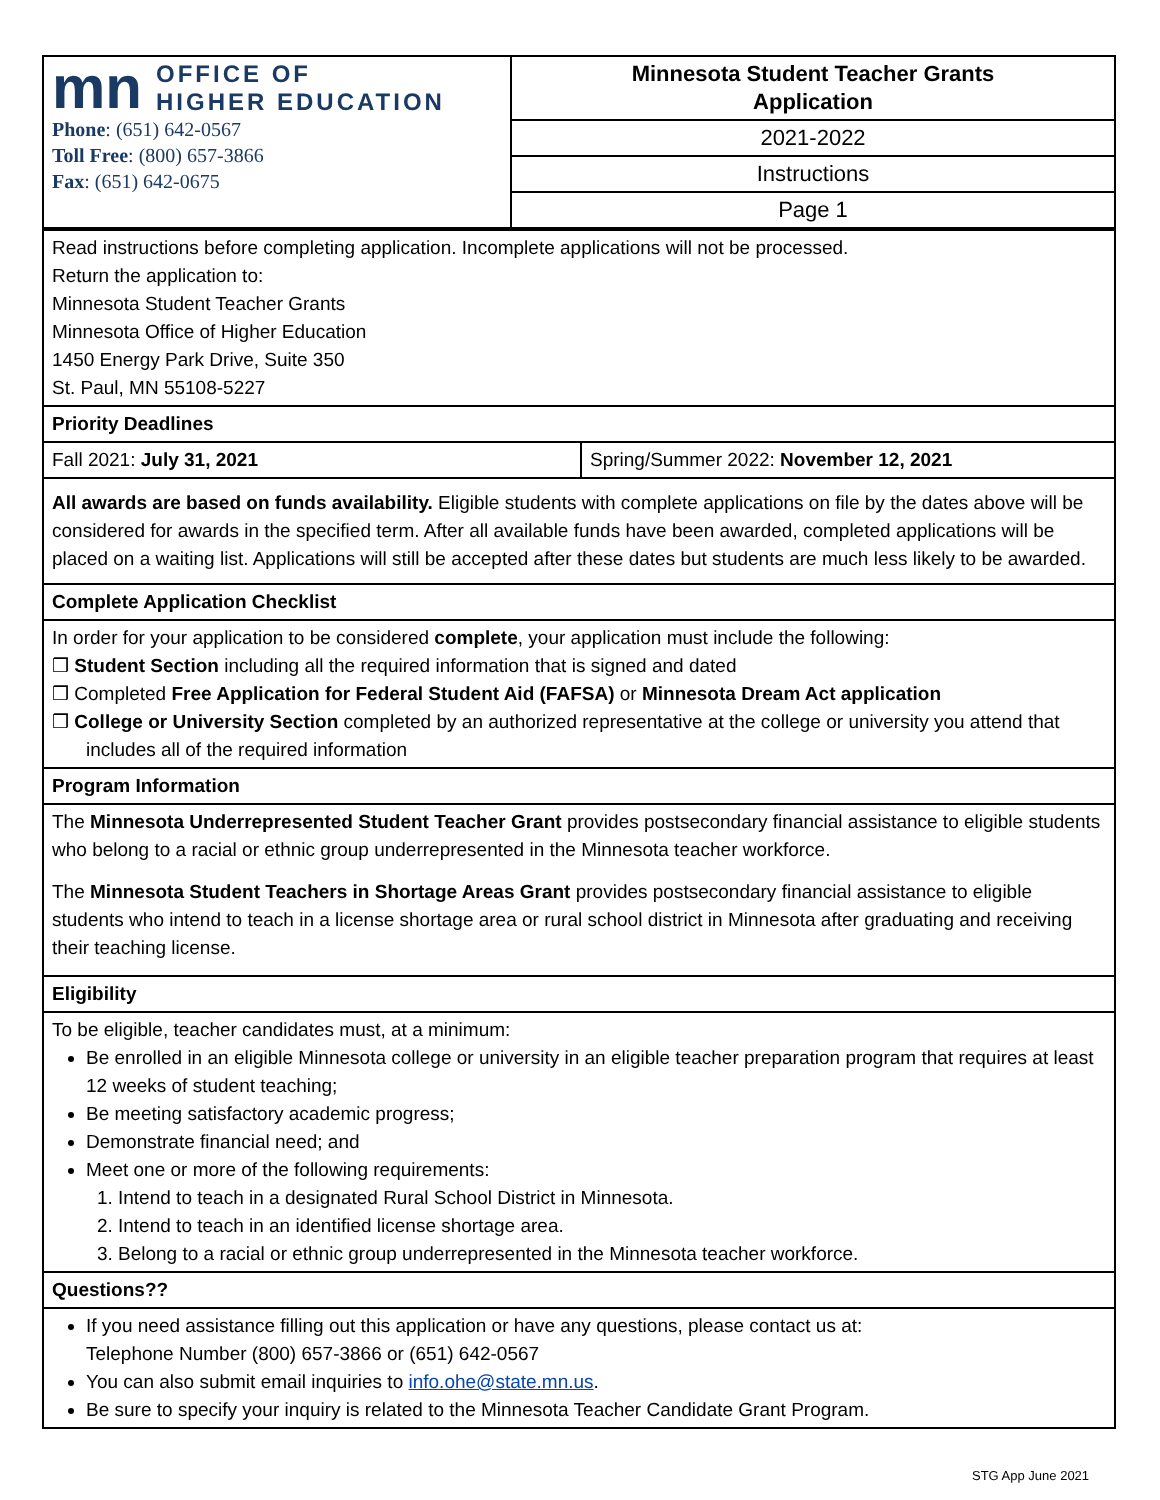| mn OFFICE OF HIGHER EDUCATION Phone : (651) 642-0567 Toll Free : (800) 657-3866 Fax : (651) 642-0675 | Minnesota Student Teacher Grants Application |
| | 2021-2022 |
| | Instructions |
| | Page 1 |
| Read instructions before completing application. Incomplete applications will not be processed. Return the application to: Minnesota Student Teacher Grants Minnesota Office of Higher Education 1450 Energy Park Drive, Suite 350 St. Paul, MN 55108-5227 | |
| Priority Deadlines | |
| Fall 2021: July 31, 2021 | Spring/Summer 2022: November 12, 2021 |
| All awards are based on funds availability. Eligible students with complete applications on file by the dates above will be considered for awards in the specified term. After all available funds have been awarded, completed applications will be placed on a waiting list. Applications will still be accepted after these dates but students are much less likely to be awarded. | |
| Complete Application Checklist | |
| In order for your application to be considered complete , your application must include the following: ❒ Student Section including all the required information that is signed and dated ❒ Completed Free Application for Federal Student Aid (FAFSA) or Minnesota Dream Act application ❒ College or University Section completed by an authorized representative at the college or university you attend that includes all of the required information | |
| Program Information | |
| The Minnesota Underrepresented Student Teacher Grant provides postsecondary financial assistance to eligible students who belong to a racial or ethnic group underrepresented in the Minnesota teacher workforce. The Minnesota Student Teachers in Shortage Areas Grant provides postsecondary financial assistance to eligible students who intend to teach in a license shortage area or rural school district in Minnesota after graduating and receiving their teaching license. | |
| Eligibility | |
| To be eligible, teacher candidates must, at a minimum: Be enrolled in an eligible Minnesota college or university in an eligible teacher preparation program that requires at least 12 weeks of student teaching; Be meeting satisfactory academic progress; Demonstrate financial need; and Meet one or more of the following requirements: 1. Intend to teach in a designated Rural School District in Minnesota. 2. Intend to teach in an identified license shortage area. 3. Belong to a racial or ethnic group underrepresented in the Minnesota teacher workforce. | |
| Questions?? | |
| If you need assistance filling out this application or have any questions, please contact us at: Telephone Number (800) 657-3866 or (651) 642-0567 You can also submit email inquiries to info.ohe@state.mn.us . Be sure to specify your inquiry is related to the Minnesota Teacher Candidate Grant Program. | |
STG App June 2021